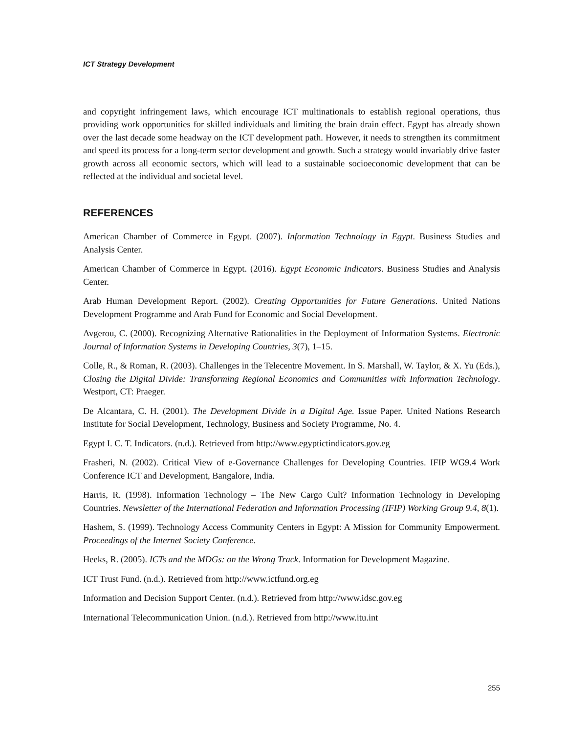ICT Strategy Development
and copyright infringement laws, which encourage ICT multinationals to establish regional operations, thus providing work opportunities for skilled individuals and limiting the brain drain effect. Egypt has already shown over the last decade some headway on the ICT development path. However, it needs to strengthen its commitment and speed its process for a long-term sector development and growth. Such a strategy would invariably drive faster growth across all economic sectors, which will lead to a sustainable socioeconomic development that can be reflected at the individual and societal level.
REFERENCES
American Chamber of Commerce in Egypt. (2007). Information Technology in Egypt. Business Studies and Analysis Center.
American Chamber of Commerce in Egypt. (2016). Egypt Economic Indicators. Business Studies and Analysis Center.
Arab Human Development Report. (2002). Creating Opportunities for Future Generations. United Nations Development Programme and Arab Fund for Economic and Social Development.
Avgerou, C. (2000). Recognizing Alternative Rationalities in the Deployment of Information Systems. Electronic Journal of Information Systems in Developing Countries, 3(7), 1–15.
Colle, R., & Roman, R. (2003). Challenges in the Telecentre Movement. In S. Marshall, W. Taylor, & X. Yu (Eds.), Closing the Digital Divide: Transforming Regional Economics and Communities with Information Technology. Westport, CT: Praeger.
De Alcantara, C. H. (2001). The Development Divide in a Digital Age. Issue Paper. United Nations Research Institute for Social Development, Technology, Business and Society Programme, No. 4.
Egypt I. C. T. Indicators. (n.d.). Retrieved from http://www.egyptictindicators.gov.eg
Frasheri, N. (2002). Critical View of e-Governance Challenges for Developing Countries. IFIP WG9.4 Work Conference ICT and Development, Bangalore, India.
Harris, R. (1998). Information Technology – The New Cargo Cult? Information Technology in Developing Countries. Newsletter of the International Federation and Information Processing (IFIP) Working Group 9.4, 8(1).
Hashem, S. (1999). Technology Access Community Centers in Egypt: A Mission for Community Empowerment. Proceedings of the Internet Society Conference.
Heeks, R. (2005). ICTs and the MDGs: on the Wrong Track. Information for Development Magazine.
ICT Trust Fund. (n.d.). Retrieved from http://www.ictfund.org.eg
Information and Decision Support Center. (n.d.). Retrieved from http://www.idsc.gov.eg
International Telecommunication Union. (n.d.). Retrieved from http://www.itu.int
255